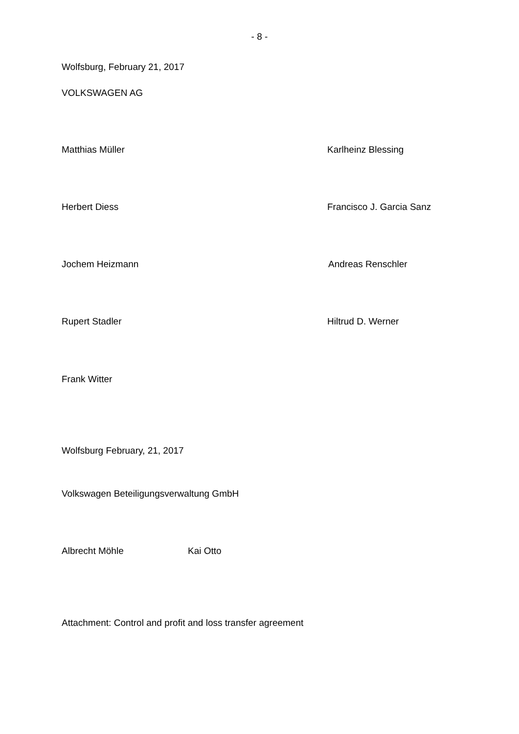- 8 -
Wolfsburg, February 21, 2017
VOLKSWAGEN AG
Matthias Müller Karlheinz Blessing
Herbert Diess Francisco J. Garcia Sanz
Jochem Heizmann Andreas Renschler
Rupert Stadler Hiltrud D. Werner
Frank Witter
Wolfsburg February, 21, 2017
Volkswagen Beteiligungsverwaltung GmbH
Albrecht Möhle Kai Otto
Attachment: Control and profit and loss transfer agreement